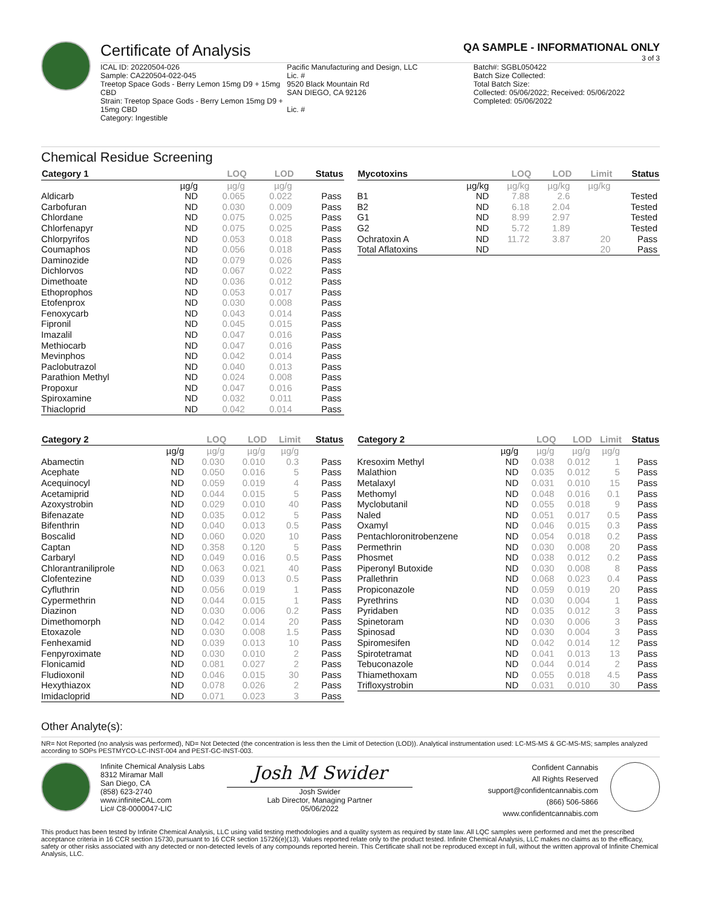Certificate of Analysis
QA SAMPLE - INFORMATIONAL ONLY
3 of 3
ICAL ID: 20220504-026
Sample: CA220504-022-045
Treetop Space Gods - Berry Lemon 15mg D9 + 15mg CBD
Strain: Treetop Space Gods - Berry Lemon 15mg D9 + 15mg CBD
Category: Ingestible
Pacific Manufacturing and Design, LLC
Lic. #
9520 Black Mountain Rd
SAN DIEGO, CA 92126
Lic. #
Batch#: SGBL050422
Batch Size Collected:
Total Batch Size:
Collected: 05/06/2022; Received: 05/06/2022
Completed: 05/06/2022
Chemical Residue Screening
| Category 1 | | LOQ | LOD | Status |
| --- | --- | --- | --- | --- |
| | µg/g | µg/g | µg/g | |
| Aldicarb | ND | 0.065 | 0.022 | Pass |
| Carbofuran | ND | 0.030 | 0.009 | Pass |
| Chlordane | ND | 0.075 | 0.025 | Pass |
| Chlorfenapyr | ND | 0.075 | 0.025 | Pass |
| Chlorpyrifos | ND | 0.053 | 0.018 | Pass |
| Coumaphos | ND | 0.056 | 0.018 | Pass |
| Daminozide | ND | 0.079 | 0.026 | Pass |
| Dichlorvos | ND | 0.067 | 0.022 | Pass |
| Dimethoate | ND | 0.036 | 0.012 | Pass |
| Ethoprophos | ND | 0.053 | 0.017 | Pass |
| Etofenprox | ND | 0.030 | 0.008 | Pass |
| Fenoxycarb | ND | 0.043 | 0.014 | Pass |
| Fipronil | ND | 0.045 | 0.015 | Pass |
| Imazalil | ND | 0.047 | 0.016 | Pass |
| Methiocarb | ND | 0.047 | 0.016 | Pass |
| Mevinphos | ND | 0.042 | 0.014 | Pass |
| Paclobutrazol | ND | 0.040 | 0.013 | Pass |
| Parathion Methyl | ND | 0.024 | 0.008 | Pass |
| Propoxur | ND | 0.047 | 0.016 | Pass |
| Spiroxamine | ND | 0.032 | 0.011 | Pass |
| Thiacloprid | ND | 0.042 | 0.014 | Pass |
| Mycotoxins | | LOQ | LOD | Limit | Status |
| --- | --- | --- | --- | --- | --- |
| | µg/kg | µg/kg | µg/kg | µg/kg | |
| B1 | ND | 7.88 | 2.6 | | Tested |
| B2 | ND | 6.18 | 2.04 | | Tested |
| G1 | ND | 8.99 | 2.97 | | Tested |
| G2 | ND | 5.72 | 1.89 | | Tested |
| Ochratoxin A | ND | 11.72 | 3.87 | 20 | Pass |
| Total Aflatoxins | ND | | | 20 | Pass |
| Category 2 | | LOQ | LOD | Limit | Status |
| --- | --- | --- | --- | --- | --- |
| | µg/g | µg/g | µg/g | µg/g | |
| Abamectin | ND | 0.030 | 0.010 | 0.3 | Pass |
| Acephate | ND | 0.050 | 0.016 | 5 | Pass |
| Acequinocyl | ND | 0.059 | 0.019 | 4 | Pass |
| Acetamiprid | ND | 0.044 | 0.015 | 5 | Pass |
| Azoxystrobin | ND | 0.029 | 0.010 | 40 | Pass |
| Bifenazate | ND | 0.035 | 0.012 | 5 | Pass |
| Bifenthrin | ND | 0.040 | 0.013 | 0.5 | Pass |
| Boscalid | ND | 0.060 | 0.020 | 10 | Pass |
| Captan | ND | 0.358 | 0.120 | 5 | Pass |
| Carbaryl | ND | 0.049 | 0.016 | 0.5 | Pass |
| Chlorantraniliprole | ND | 0.063 | 0.021 | 40 | Pass |
| Clofentezine | ND | 0.039 | 0.013 | 0.5 | Pass |
| Cyfluthrin | ND | 0.056 | 0.019 | 1 | Pass |
| Cypermethrin | ND | 0.044 | 0.015 | 1 | Pass |
| Diazinon | ND | 0.030 | 0.006 | 0.2 | Pass |
| Dimethomorph | ND | 0.042 | 0.014 | 20 | Pass |
| Etoxazole | ND | 0.030 | 0.008 | 1.5 | Pass |
| Fenhexamid | ND | 0.039 | 0.013 | 10 | Pass |
| Fenpyroximate | ND | 0.030 | 0.010 | 2 | Pass |
| Flonicamid | ND | 0.081 | 0.027 | 2 | Pass |
| Fludioxonil | ND | 0.046 | 0.015 | 30 | Pass |
| Hexythiazox | ND | 0.078 | 0.026 | 2 | Pass |
| Imidacloprid | ND | 0.071 | 0.023 | 3 | Pass |
| Category 2 | | LOQ | LOD | Limit | Status |
| --- | --- | --- | --- | --- | --- |
| | µg/g | µg/g | µg/g | µg/g | |
| Kresoxim Methyl | ND | 0.038 | 0.012 | 1 | Pass |
| Malathion | ND | 0.035 | 0.012 | 5 | Pass |
| Metalaxyl | ND | 0.031 | 0.010 | 15 | Pass |
| Methomyl | ND | 0.048 | 0.016 | 0.1 | Pass |
| Myclobutanil | ND | 0.055 | 0.018 | 9 | Pass |
| Naled | ND | 0.051 | 0.017 | 0.5 | Pass |
| Oxamyl | ND | 0.046 | 0.015 | 0.3 | Pass |
| Pentachloronitrobenzene | ND | 0.054 | 0.018 | 0.2 | Pass |
| Permethrin | ND | 0.030 | 0.008 | 20 | Pass |
| Phosmet | ND | 0.038 | 0.012 | 0.2 | Pass |
| Piperonyl Butoxide | ND | 0.030 | 0.008 | 8 | Pass |
| Prallethrin | ND | 0.068 | 0.023 | 0.4 | Pass |
| Propiconazole | ND | 0.059 | 0.019 | 20 | Pass |
| Pyrethrins | ND | 0.030 | 0.004 | 1 | Pass |
| Pyridaben | ND | 0.035 | 0.012 | 3 | Pass |
| Spinetoram | ND | 0.030 | 0.006 | 3 | Pass |
| Spinosad | ND | 0.030 | 0.004 | 3 | Pass |
| Spiromesifen | ND | 0.042 | 0.014 | 12 | Pass |
| Spirotetramat | ND | 0.041 | 0.013 | 13 | Pass |
| Tebuconazole | ND | 0.044 | 0.014 | 2 | Pass |
| Thiamethoxam | ND | 0.055 | 0.018 | 4.5 | Pass |
| Trifloxystrobin | ND | 0.031 | 0.010 | 30 | Pass |
Other Analyte(s):
NR= Not Reported (no analysis was performed), ND= Not Detected (the concentration is less then the Limit of Detection (LOD)). Analytical instrumentation used: LC-MS-MS & GC-MS-MS; samples analyzed according to SOPs PESTMYCO-LC-INST-004 and PEST-GC-INST-003.
Infinite Chemical Analysis Labs
8312 Miramar Mall
San Diego, CA
(858) 623-2740
www.infiniteCAL.com
Lic# C8-0000047-LIC
Josh M Swider
Josh Swider
Lab Director, Managing Partner
05/06/2022
Confident Cannabis
All Rights Reserved
support@confidentcannabis.com
(866) 506-5866
www.confidentcannabis.com
This product has been tested by Infinite Chemical Analysis, LLC using valid testing methodologies and a quality system as required by state law. All LQC samples were performed and met the prescribed acceptance criteria in 16 CCR section 15730, pursuant to 16 CCR section 15726(e)(13). Values reported relate only to the product tested. Infinite Chemical Analysis, LLC makes no claims as to the efficacy, safety or other risks associated with any detected or non-detected levels of any compounds reported herein. This Certificate shall not be reproduced except in full, without the written approval of Infinite Chemical Analysis, LLC.